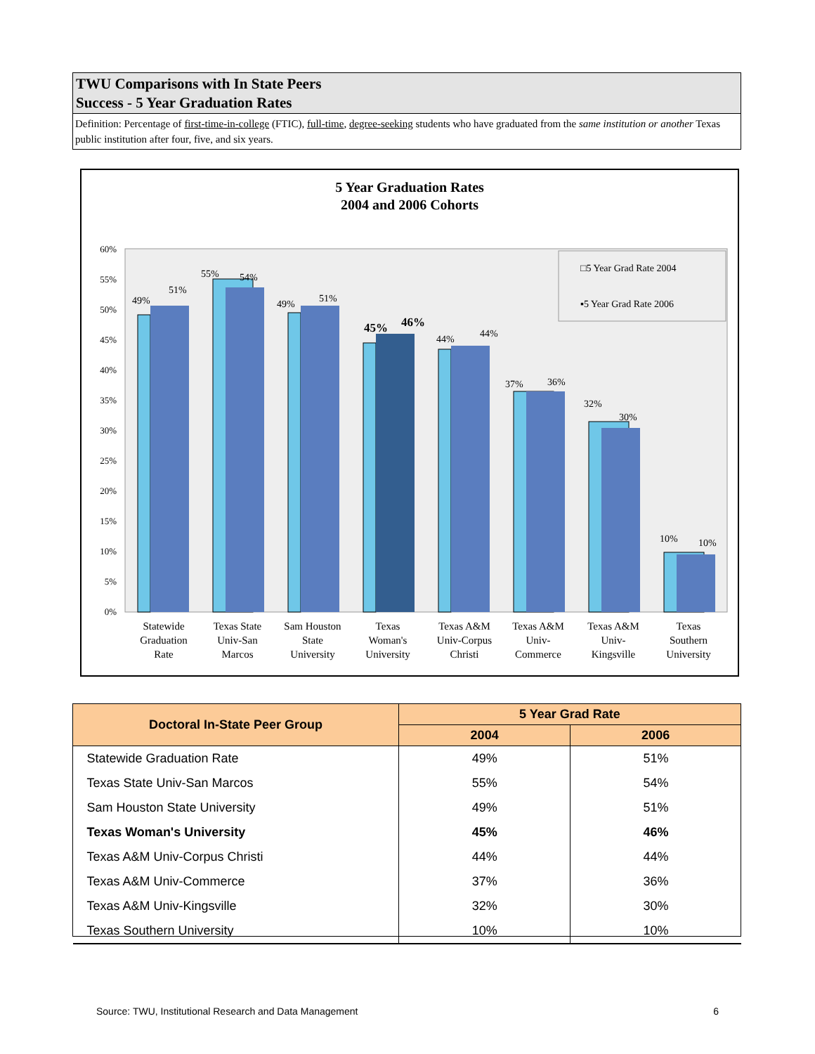TWU Comparisons with In State Peers
Success - 5 Year Graduation Rates
Definition: Percentage of first-time-in-college (FTIC), full-time, degree-seeking students who have graduated from the same institution or another Texas public institution after four, five, and six years.
5 Year Graduation Rates
2004 and 2006 Cohorts
60%
55%
50%
45%
40%
35%
30%
25%
20%
15%
10%
5%
0%
49%
51%
55%
54%
49%
51%
45%
46%
44%
44%
37%
36%
32%
30%
10%
10%
□5 Year Grad Rate 2004
▪5 Year Grad Rate 2006
Statewide
Graduation
Rate
Texas State
Univ-San
Marcos
Sam Houston
State
University
Texas
Woman's
University
Texas A&M
Univ-Corpus
Christi
Texas A&M
Univ-
Commerce
Texas A&M
Univ-
Kingsville
Texas
Southern
University
| Doctoral In-State Peer Group | 5 Year Grad Rate | |
| --- | --- | --- |
| | 2004 | 2006 |
| Statewide Graduation Rate | 49% | 51% |
| Texas State Univ-San Marcos | 55% | 54% |
| Sam Houston State University | 49% | 51% |
| Texas Woman's University | 45% | 46% |
| Texas A&M Univ-Corpus Christi | 44% | 44% |
| Texas A&M Univ-Commerce | 37% | 36% |
| Texas A&M Univ-Kingsville | 32% | 30% |
| Texas Southern University | 10% | 10% |
Source: TWU, Institutional Research and Data Management 6